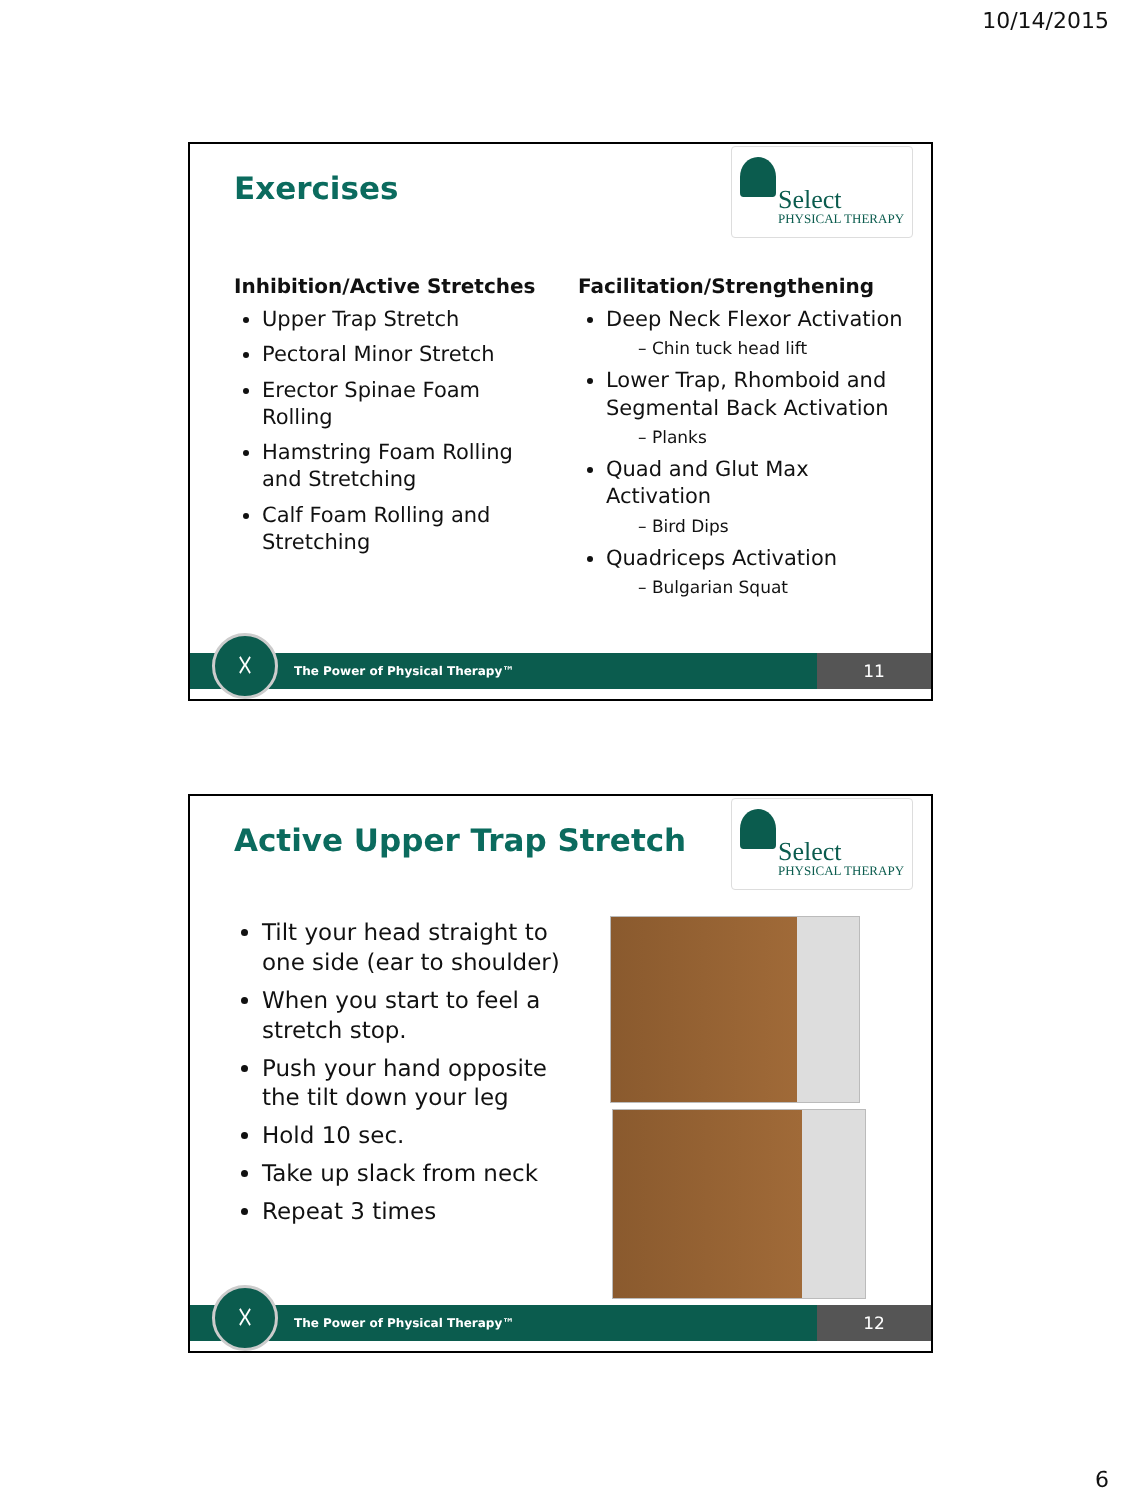10/14/2015
Exercises
Select
PHYSICAL THERAPY
Inhibition/Active Stretches
Upper Trap Stretch
Pectoral Minor Stretch
Erector Spinae Foam Rolling
Hamstring Foam Rolling and Stretching
Calf Foam Rolling and Stretching
Facilitation/Strengthening
Deep Neck Flexor Activation
– Chin tuck head lift
Lower Trap, Rhomboid and Segmental Back Activation
– Planks
Quad and Glut Max Activation
– Bird Dips
Quadriceps Activation
– Bulgarian Squat
The Power of Physical Therapy™ ☓ 11
Active Upper Trap Stretch
Select
PHYSICAL THERAPY
Tilt your head straight to one side (ear to shoulder)
When you start to feel a stretch stop.
Push your hand opposite the tilt down your leg
Hold 10 sec.
Take up slack from neck
Repeat 3 times
The Power of Physical Therapy™ ☓ 12
6